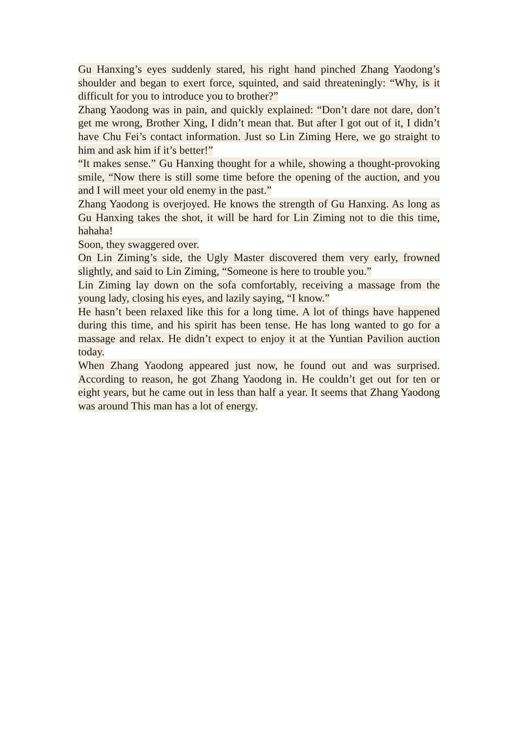Gu Hanxing’s eyes suddenly stared, his right hand pinched Zhang Yaodong’s shoulder and began to exert force, squinted, and said threateningly: “Why, is it difficult for you to introduce you to brother?”
Zhang Yaodong was in pain, and quickly explained: “Don’t dare not dare, don’t get me wrong, Brother Xing, I didn’t mean that. But after I got out of it, I didn’t have Chu Fei’s contact information. Just so Lin Ziming Here, we go straight to him and ask him if it’s better!”
“It makes sense.” Gu Hanxing thought for a while, showing a thought-provoking smile, “Now there is still some time before the opening of the auction, and you and I will meet your old enemy in the past.”
Zhang Yaodong is overjoyed. He knows the strength of Gu Hanxing. As long as Gu Hanxing takes the shot, it will be hard for Lin Ziming not to die this time, hahaha!
Soon, they swaggered over.
On Lin Ziming’s side, the Ugly Master discovered them very early, frowned slightly, and said to Lin Ziming, “Someone is here to trouble you.”
Lin Ziming lay down on the sofa comfortably, receiving a massage from the young lady, closing his eyes, and lazily saying, “I know.”
He hasn’t been relaxed like this for a long time. A lot of things have happened during this time, and his spirit has been tense. He has long wanted to go for a massage and relax. He didn’t expect to enjoy it at the Yuntian Pavilion auction today.
When Zhang Yaodong appeared just now, he found out and was surprised. According to reason, he got Zhang Yaodong in. He couldn’t get out for ten or eight years, but he came out in less than half a year. It seems that Zhang Yaodong was around This man has a lot of energy.